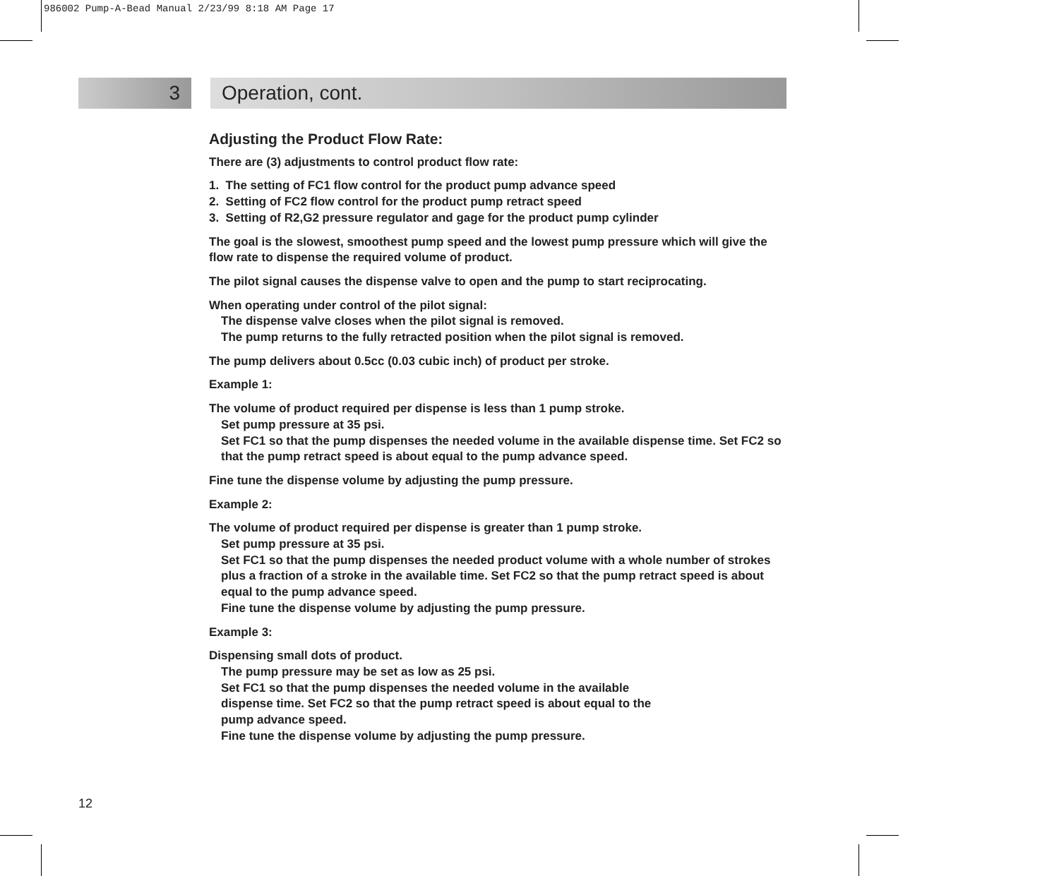986002 Pump-A-Bead Manual 2/23/99 8:18 AM Page 17
3 Operation, cont.
Adjusting the Product Flow Rate:
There are (3) adjustments to control product flow rate:
1. The setting of FC1 flow control for the product pump advance speed
2. Setting of FC2 flow control for the product pump retract speed
3. Setting of R2,G2 pressure regulator and gage for the product pump cylinder
The goal is the slowest, smoothest pump speed and the lowest pump pressure which will give the flow rate to dispense the required volume of product.
The pilot signal causes the dispense valve to open and the pump to start reciprocating.
When operating under control of the pilot signal:
The dispense valve closes when the pilot signal is removed.
The pump returns to the fully retracted position when the pilot signal is removed.
The pump delivers about 0.5cc (0.03 cubic inch) of product per stroke.
Example 1:
The volume of product required per dispense is less than 1 pump stroke.
Set pump pressure at 35 psi.
Set FC1 so that the pump dispenses the needed volume in the available dispense time. Set FC2 so that the pump retract speed is about equal to the pump advance speed.
Fine tune the dispense volume by adjusting the pump pressure.
Example 2:
The volume of product required per dispense is greater than 1 pump stroke.
Set pump pressure at 35 psi.
Set FC1 so that the pump dispenses the needed product volume with a whole number of strokes plus a fraction of a stroke in the available time. Set FC2 so that the pump retract speed is about equal to the pump advance speed.
Fine tune the dispense volume by adjusting the pump pressure.
Example 3:
Dispensing small dots of product.
The pump pressure may be set as low as 25 psi.
Set FC1 so that the pump dispenses the needed volume in the available
dispense time. Set FC2 so that the pump retract speed is about equal to the
pump advance speed.
Fine tune the dispense volume by adjusting the pump pressure.
12